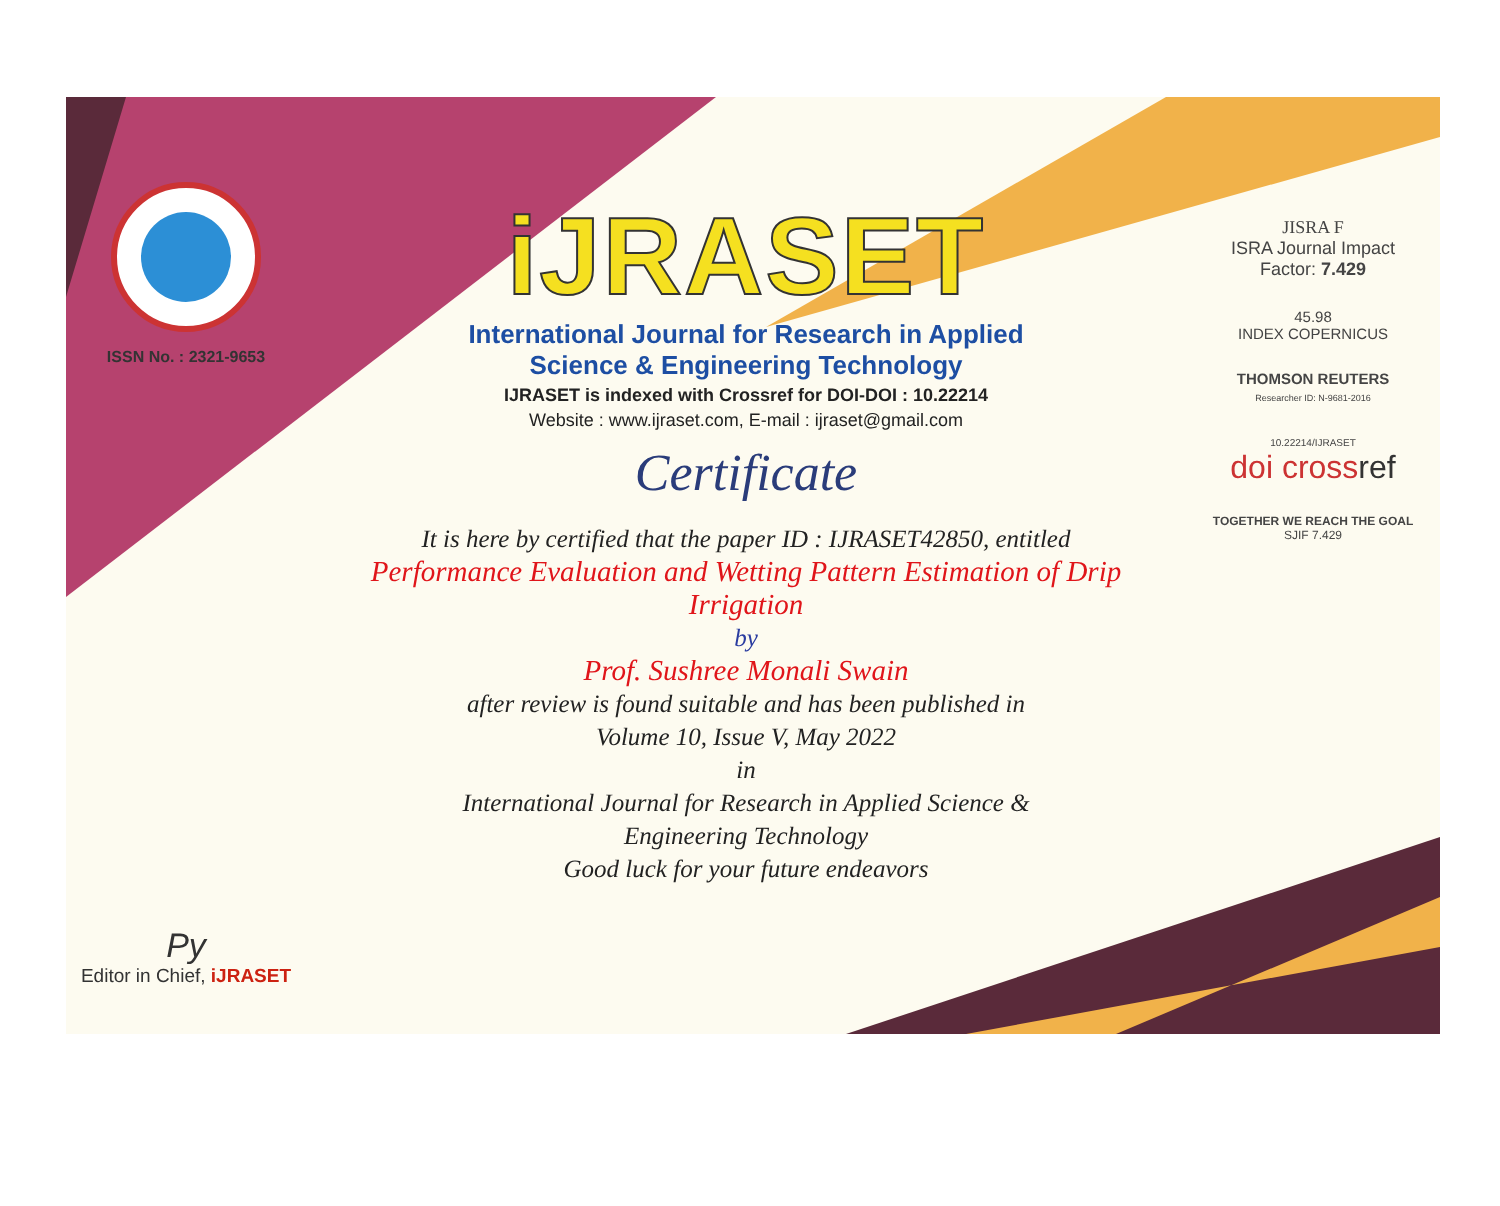ISSN No. : 2321-9653
Py
Editor in Chief, iJRASET
iJRASET
International Journal for Research in Applied
Science & Engineering Technology
IJRASET is indexed with Crossref for DOI-DOI : 10.22214
Website : www.ijraset.com, E-mail : ijraset@gmail.com
Certificate
It is here by certified that the paper ID : IJRASET42850, entitled
Performance Evaluation and Wetting Pattern Estimation of Drip
Irrigation
by
Prof. Sushree Monali Swain
after review is found suitable and has been published in
Volume 10, Issue V, May 2022
in
International Journal for Research in Applied Science &
Engineering Technology
Good luck for your future endeavors
JISRA F
ISRA Journal Impact
Factor: 7.429
45.98
INDEX COPERNICUS
THOMSON REUTERS
Researcher ID: N-9681-2016
10.22214/IJRASET
doi cross ref
TOGETHER WE REACH THE GOAL
SJIF 7.429